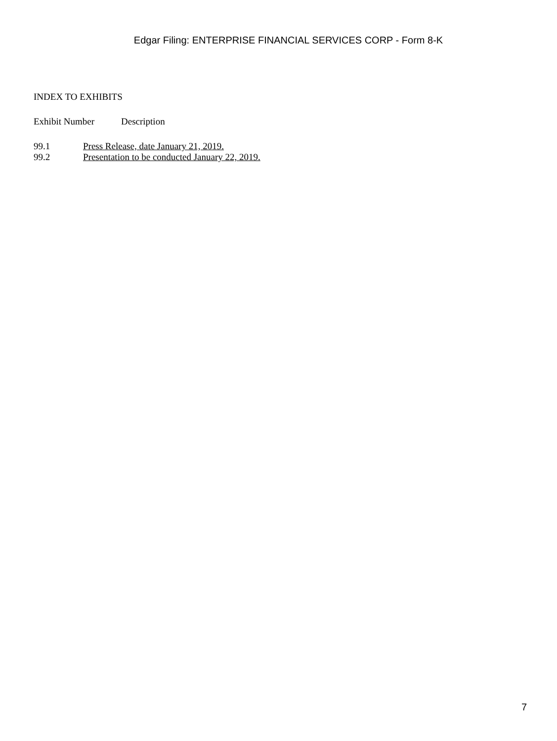Edgar Filing: ENTERPRISE FINANCIAL SERVICES CORP - Form 8-K
INDEX TO EXHIBITS
| Exhibit Number | Description |
| 99.1 | Press Release, date January 21, 2019. |
| 99.2 | Presentation to be conducted January 22, 2019. |
7